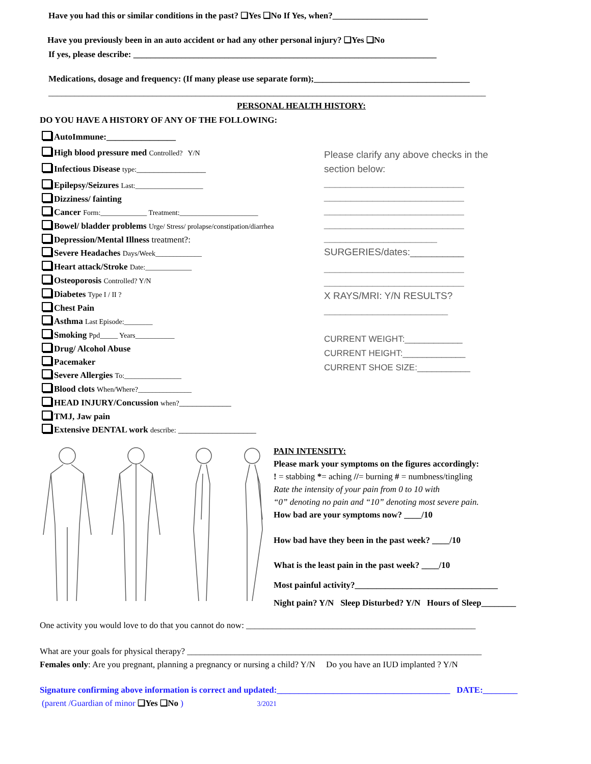Have you had this or similar conditions in the past? ❑Yes ❑No If Yes, when?______________________
Have you previously been in an auto accident or had any other personal injury? ❑Yes ❑No
If yes, please describe: ______________________________________________________________________
Medications, dosage and frequency: (If many please use separate form);____________________________________
_____________________________________________________________________________________________________
PERSONAL HEALTH HISTORY:
DO YOU HAVE A HISTORY OF ANY OF THE FOLLOWING:
AutoImmune:________________
High blood pressure med Controlled? Y/N
Infectious Disease type:________________
Epilepsy/Seizures Last:___________________
Dizziness/ fainting
Cancer Form:_____________ Treatment:______________________
Bowel/ bladder problems Urge/ Stress/ prolapse/constipation/diarrhea
Depression/Mental Illness treatment?:
Severe Headaches Days/Week_____________
Heart attack/Stroke Date:_____________
Osteoporosis Controlled? Y/N
Diabetes Type I / II ?
Chest Pain
Asthma Last Episode:________
Smoking Ppd_____ Years___________
Drug/ Alcohol Abuse
Pacemaker
Severe Allergies To:________________
Blood clots When/Where?_______________
HEAD INJURY/Concussion when?____________
TMJ, Jaw pain
Extensive DENTAL work describe: __________________
Please clarify any above checks in the
section below:
__________________________
__________________________
__________________________
__________________________
_____________________
SURGERIES/dates:__________
__________________________
__________________________
X RAYS/MRI: Y/N RESULTS?
_______________________
CURRENT WEIGHT:____________
CURRENT HEIGHT:_____________
CURRENT SHOE SIZE:___________
PAIN INTENSITY:
Please mark your symptoms on the figures accordingly:
! = stabbing *= aching //= burning # = numbness/tingling
Rate the intensity of your pain from 0 to 10 with
“0” denoting no pain and “10” denoting most severe pain.
How bad are your symptoms now? ____/10
How bad have they been in the past week? ____/10
What is the least pain in the past week? ____/10
Most painful activity?_________________________________
Night pain? Y/N Sleep Disturbed? Y/N Hours of Sleep________
One activity you would love to do that you cannot do now: _____________________________________________________
What are your goals for physical therapy? ____________________________________________________________________
Females only: Are you pregnant, planning a pregnancy or nursing a child? Y/N Do you have an IUD implanted ? Y/N
Signature confirming above information is correct and updated:________________________________________ DATE:________
(parent /Guardian of minor ❑Yes ❑No ) 3/2021